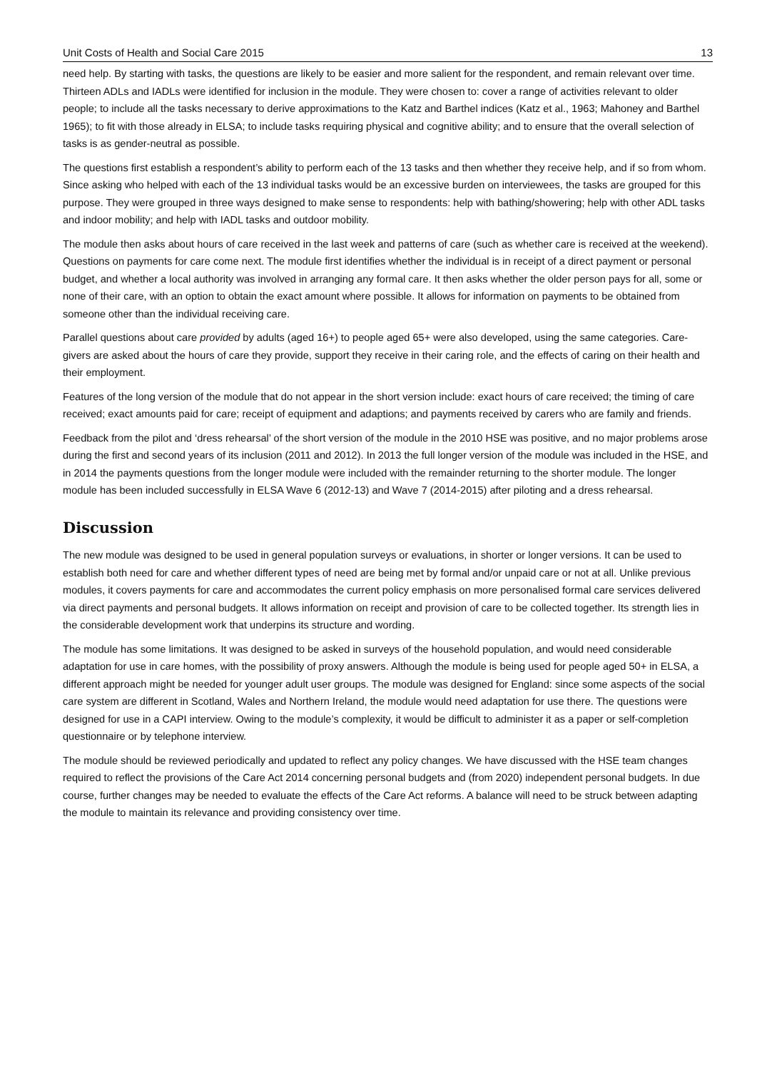Unit Costs of Health and Social Care 2015 13
need help. By starting with tasks, the questions are likely to be easier and more salient for the respondent, and remain relevant over time. Thirteen ADLs and IADLs were identified for inclusion in the module. They were chosen to: cover a range of activities relevant to older people; to include all the tasks necessary to derive approximations to the Katz and Barthel indices (Katz et al., 1963; Mahoney and Barthel 1965); to fit with those already in ELSA; to include tasks requiring physical and cognitive ability; and to ensure that the overall selection of tasks is as gender-neutral as possible.
The questions first establish a respondent’s ability to perform each of the 13 tasks and then whether they receive help, and if so from whom. Since asking who helped with each of the 13 individual tasks would be an excessive burden on interviewees, the tasks are grouped for this purpose. They were grouped in three ways designed to make sense to respondents: help with bathing/showering; help with other ADL tasks and indoor mobility; and help with IADL tasks and outdoor mobility.
The module then asks about hours of care received in the last week and patterns of care (such as whether care is received at the weekend). Questions on payments for care come next. The module first identifies whether the individual is in receipt of a direct payment or personal budget, and whether a local authority was involved in arranging any formal care. It then asks whether the older person pays for all, some or none of their care, with an option to obtain the exact amount where possible. It allows for information on payments to be obtained from someone other than the individual receiving care.
Parallel questions about care provided by adults (aged 16+) to people aged 65+ were also developed, using the same categories. Care-givers are asked about the hours of care they provide, support they receive in their caring role, and the effects of caring on their health and their employment.
Features of the long version of the module that do not appear in the short version include: exact hours of care received; the timing of care received; exact amounts paid for care; receipt of equipment and adaptions; and payments received by carers who are family and friends.
Feedback from the pilot and ‘dress rehearsal’ of the short version of the module in the 2010 HSE was positive, and no major problems arose during the first and second years of its inclusion (2011 and 2012). In 2013 the full longer version of the module was included in the HSE, and in 2014 the payments questions from the longer module were included with the remainder returning to the shorter module. The longer module has been included successfully in ELSA Wave 6 (2012-13) and Wave 7 (2014-2015) after piloting and a dress rehearsal.
Discussion
The new module was designed to be used in general population surveys or evaluations, in shorter or longer versions. It can be used to establish both need for care and whether different types of need are being met by formal and/or unpaid care or not at all. Unlike previous modules, it covers payments for care and accommodates the current policy emphasis on more personalised formal care services delivered via direct payments and personal budgets. It allows information on receipt and provision of care to be collected together. Its strength lies in the considerable development work that underpins its structure and wording.
The module has some limitations. It was designed to be asked in surveys of the household population, and would need considerable adaptation for use in care homes, with the possibility of proxy answers. Although the module is being used for people aged 50+ in ELSA, a different approach might be needed for younger adult user groups. The module was designed for England: since some aspects of the social care system are different in Scotland, Wales and Northern Ireland, the module would need adaptation for use there. The questions were designed for use in a CAPI interview. Owing to the module’s complexity, it would be difficult to administer it as a paper or self-completion questionnaire or by telephone interview.
The module should be reviewed periodically and updated to reflect any policy changes. We have discussed with the HSE team changes required to reflect the provisions of the Care Act 2014 concerning personal budgets and (from 2020) independent personal budgets. In due course, further changes may be needed to evaluate the effects of the Care Act reforms. A balance will need to be struck between adapting the module to maintain its relevance and providing consistency over time.